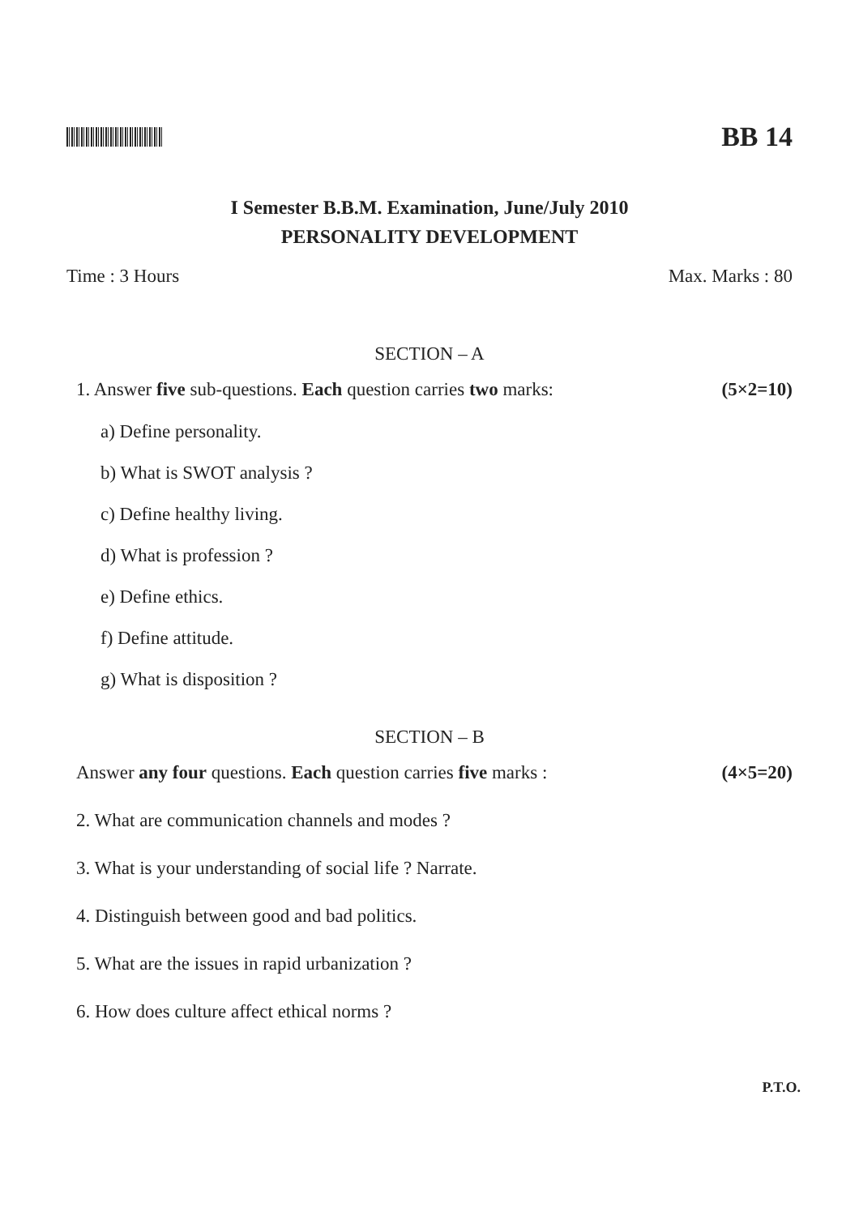BB 14
I Semester B.B.M. Examination, June/July 2010
PERSONALITY DEVELOPMENT
Time : 3 Hours Max. Marks : 80
SECTION – A
1. Answer five sub-questions. Each question carries two marks: (5×2=10)
a) Define personality.
b) What is SWOT analysis ?
c) Define healthy living.
d) What is profession ?
e) Define ethics.
f) Define attitude.
g) What is disposition ?
SECTION – B
Answer any four questions. Each question carries five marks : (4×5=20)
2. What are communication channels and modes ?
3. What is your understanding of social life ? Narrate.
4. Distinguish between good and bad politics.
5. What are the issues in rapid urbanization ?
6. How does culture affect ethical norms ?
P.T.O.